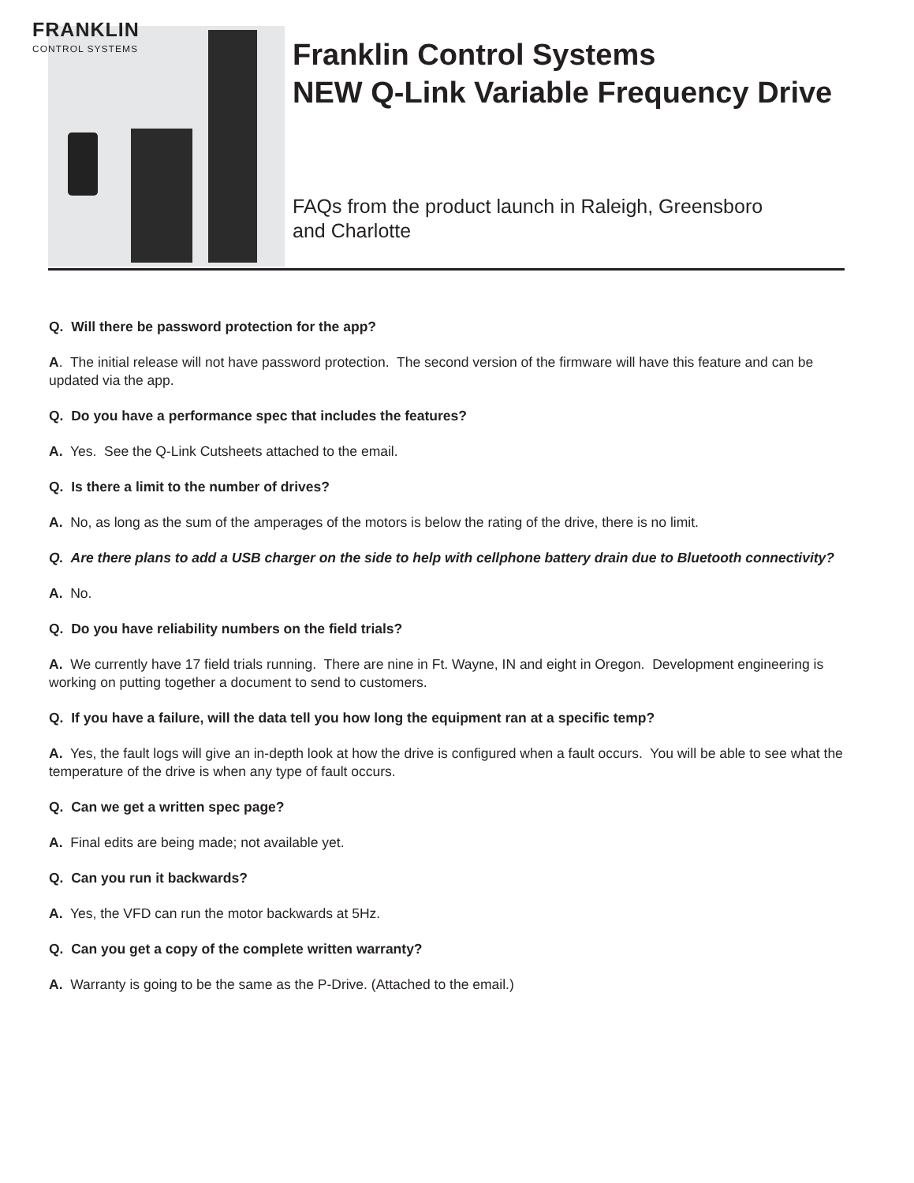FRANKLIN
CONTROL SYSTEMS
Franklin Control Systems
NEW Q-Link Variable Frequency Drive
FAQs from the product launch in Raleigh, Greensboro
and Charlotte
Q. Will there be password protection for the app?
A. The initial release will not have password protection. The second version of the firmware will have this feature and can be updated via the app.
Q. Do you have a performance spec that includes the features?
A. Yes. See the Q-Link Cutsheets attached to the email.
Q. Is there a limit to the number of drives?
A. No, as long as the sum of the amperages of the motors is below the rating of the drive, there is no limit.
Q. Are there plans to add a USB charger on the side to help with cellphone battery drain due to Bluetooth connectivity?
A. No.
Q. Do you have reliability numbers on the field trials?
A. We currently have 17 field trials running. There are nine in Ft. Wayne, IN and eight in Oregon. Development engineering is working on putting together a document to send to customers.
Q. If you have a failure, will the data tell you how long the equipment ran at a specific temp?
A. Yes, the fault logs will give an in-depth look at how the drive is configured when a fault occurs. You will be able to see what the temperature of the drive is when any type of fault occurs.
Q. Can we get a written spec page?
A. Final edits are being made; not available yet.
Q. Can you run it backwards?
A. Yes, the VFD can run the motor backwards at 5Hz.
Q. Can you get a copy of the complete written warranty?
A. Warranty is going to be the same as the P-Drive. (Attached to the email.)